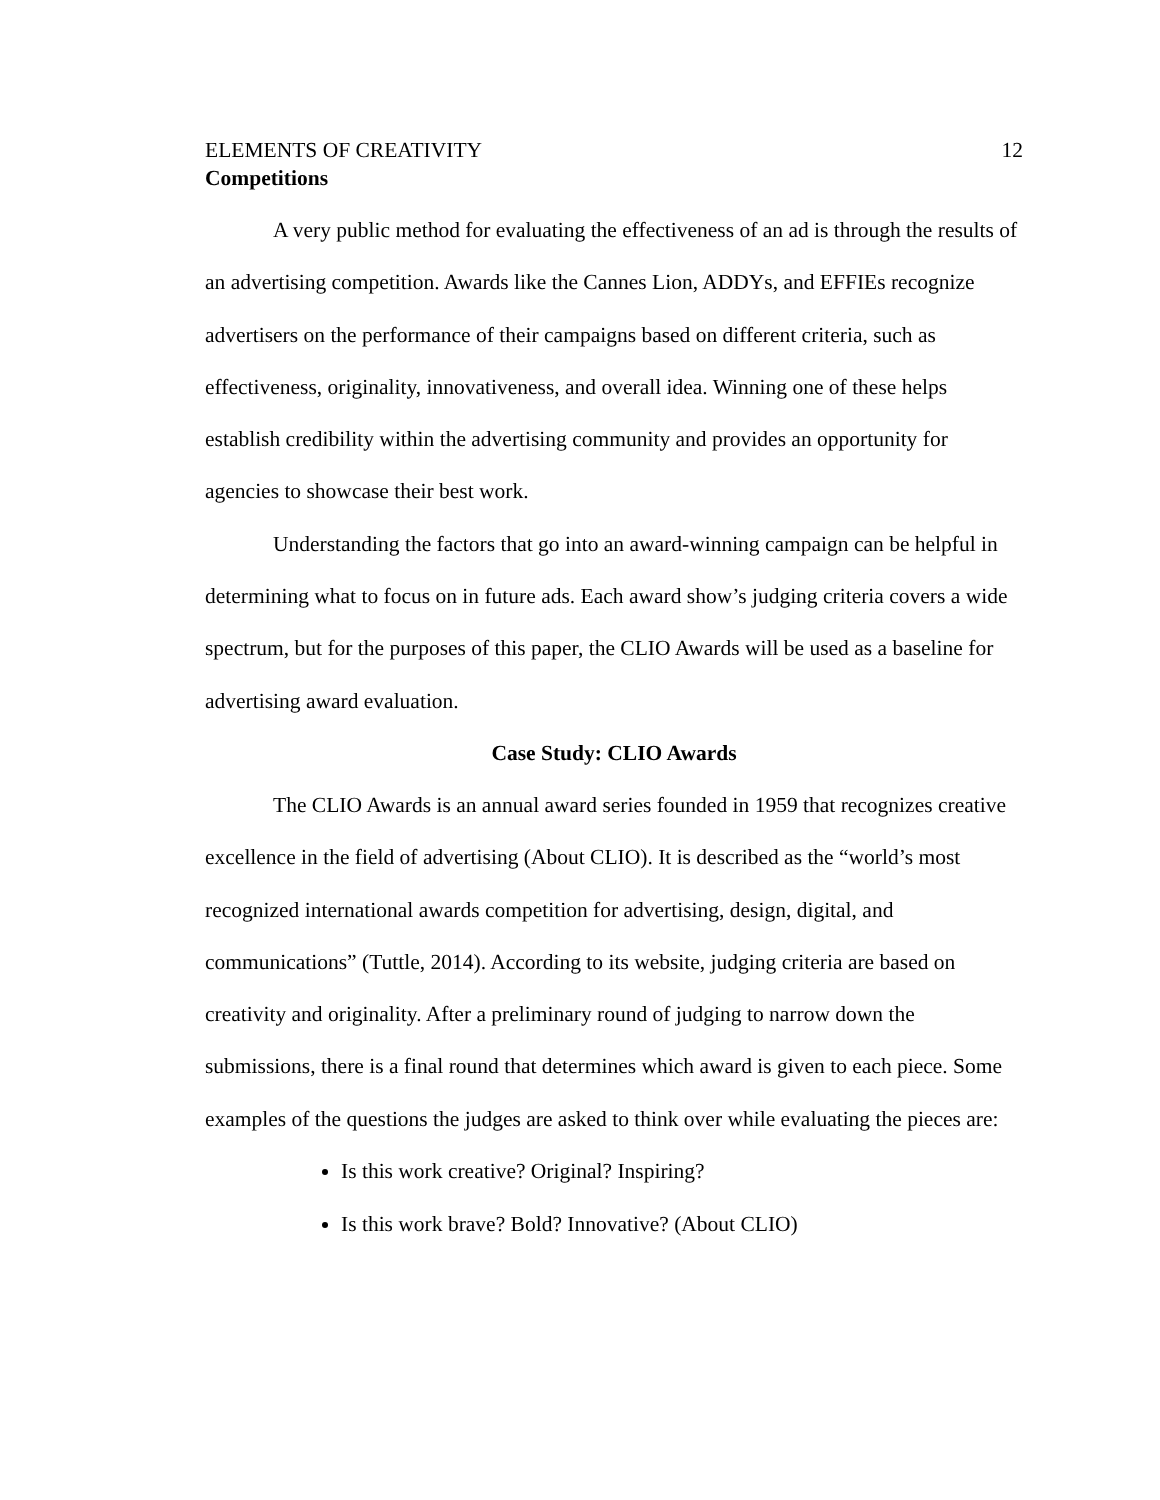ELEMENTS OF CREATIVITY 12
Competitions
A very public method for evaluating the effectiveness of an ad is through the results of an advertising competition. Awards like the Cannes Lion, ADDYs, and EFFIEs recognize advertisers on the performance of their campaigns based on different criteria, such as effectiveness, originality, innovativeness, and overall idea. Winning one of these helps establish credibility within the advertising community and provides an opportunity for agencies to showcase their best work.
Understanding the factors that go into an award-winning campaign can be helpful in determining what to focus on in future ads. Each award show’s judging criteria covers a wide spectrum, but for the purposes of this paper, the CLIO Awards will be used as a baseline for advertising award evaluation.
Case Study: CLIO Awards
The CLIO Awards is an annual award series founded in 1959 that recognizes creative excellence in the field of advertising (About CLIO). It is described as the “world’s most recognized international awards competition for advertising, design, digital, and communications” (Tuttle, 2014). According to its website, judging criteria are based on creativity and originality. After a preliminary round of judging to narrow down the submissions, there is a final round that determines which award is given to each piece. Some examples of the questions the judges are asked to think over while evaluating the pieces are:
Is this work creative? Original? Inspiring?
Is this work brave? Bold? Innovative? (About CLIO)